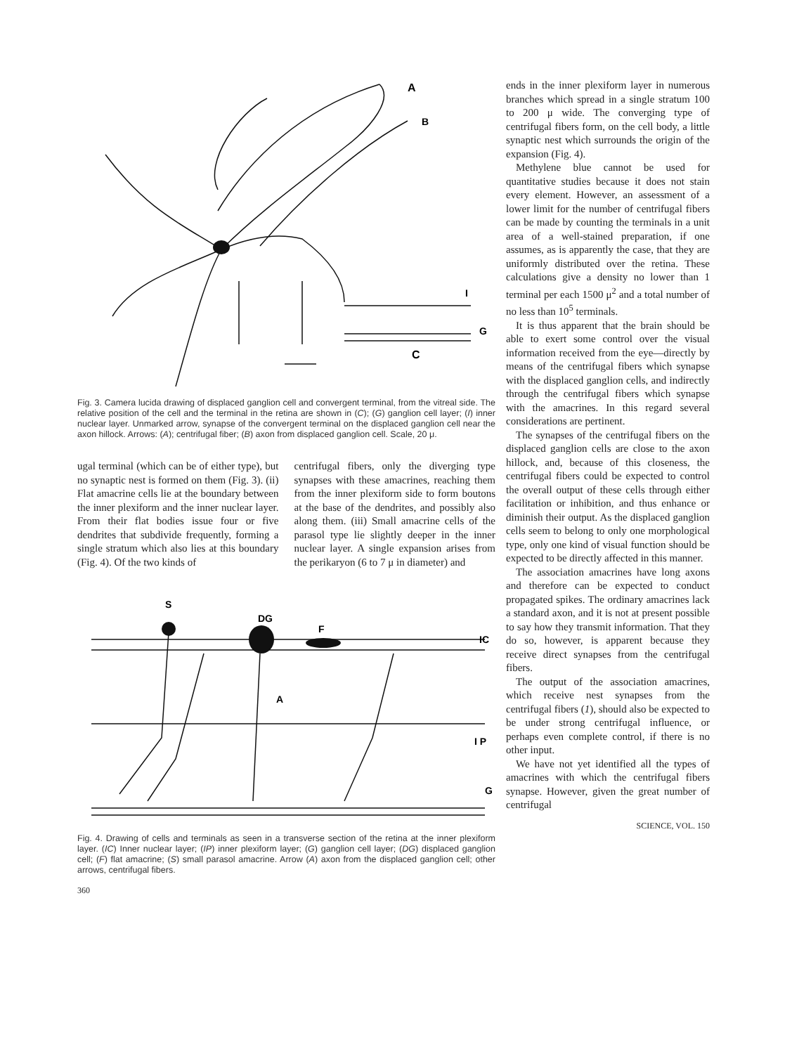A
B
I
G
C
Fig. 3. Camera lucida drawing of displaced ganglion cell and convergent terminal, from the vitreal side. The relative position of the cell and the terminal in the retina are shown in (C); (G) ganglion cell layer; (I) inner nuclear layer. Unmarked arrow, synapse of the convergent terminal on the displaced ganglion cell near the axon hillock. Arrows: (A); centrifugal fiber; (B) axon from displaced ganglion cell. Scale, 20 μ.
ugal terminal (which can be of either type), but no synaptic nest is formed on them (Fig. 3). (ii) Flat amacrine cells lie at the boundary between the inner plexiform and the inner nuclear layer. From their flat bodies issue four or five dendrites that subdivide frequently, forming a single stratum which also lies at this boundary (Fig. 4). Of the two kinds of
centrifugal fibers, only the diverging type synapses with these amacrines, reaching them from the inner plexiform side to form boutons at the base of the dendrites, and possibly also along them. (iii) Small amacrine cells of the parasol type lie slightly deeper in the inner nuclear layer. A single expansion arises from the perikaryon (6 to 7 μ in diameter) and
S
DG
F
IC
A
I P
G
Fig. 4. Drawing of cells and terminals as seen in a transverse section of the retina at the inner plexiform layer. (IC) Inner nuclear layer; (IP) inner plexiform layer; (G) ganglion cell layer; (DG) displaced ganglion cell; (F) flat amacrine; (S) small parasol amacrine. Arrow (A) axon from the displaced ganglion cell; other arrows, centrifugal fibers.
360
ends in the inner plexiform layer in numerous branches which spread in a single stratum 100 to 200 μ wide. The converging type of centrifugal fibers form, on the cell body, a little synaptic nest which surrounds the origin of the expansion (Fig. 4).
Methylene blue cannot be used for quantitative studies because it does not stain every element. However, an assessment of a lower limit for the number of centrifugal fibers can be made by counting the terminals in a unit area of a well-stained preparation, if one assumes, as is apparently the case, that they are uniformly distributed over the retina. These calculations give a density no lower than 1 terminal per each 1500 μ<sup>2</sup> and a total number of no less than 10<sup>5</sup> terminals.
It is thus apparent that the brain should be able to exert some control over the visual information received from the eye—directly by means of the centrifugal fibers which synapse with the displaced ganglion cells, and indirectly through the centrifugal fibers which synapse with the amacrines. In this regard several considerations are pertinent.
The synapses of the centrifugal fibers on the displaced ganglion cells are close to the axon hillock, and, because of this closeness, the centrifugal fibers could be expected to control the overall output of these cells through either facilitation or inhibition, and thus enhance or diminish their output. As the displaced ganglion cells seem to belong to only one morphological type, only one kind of visual function should be expected to be directly affected in this manner.
The association amacrines have long axons and therefore can be expected to conduct propagated spikes. The ordinary amacrines lack a standard axon, and it is not at present possible to say how they transmit information. That they do so, however, is apparent because they receive direct synapses from the centrifugal fibers.
The output of the association amacrines, which receive nest synapses from the centrifugal fibers (1), should also be expected to be under strong centrifugal influence, or perhaps even complete control, if there is no other input.
We have not yet identified all the types of amacrines with which the centrifugal fibers synapse. However, given the great number of centrifugal
SCIENCE, VOL. 150